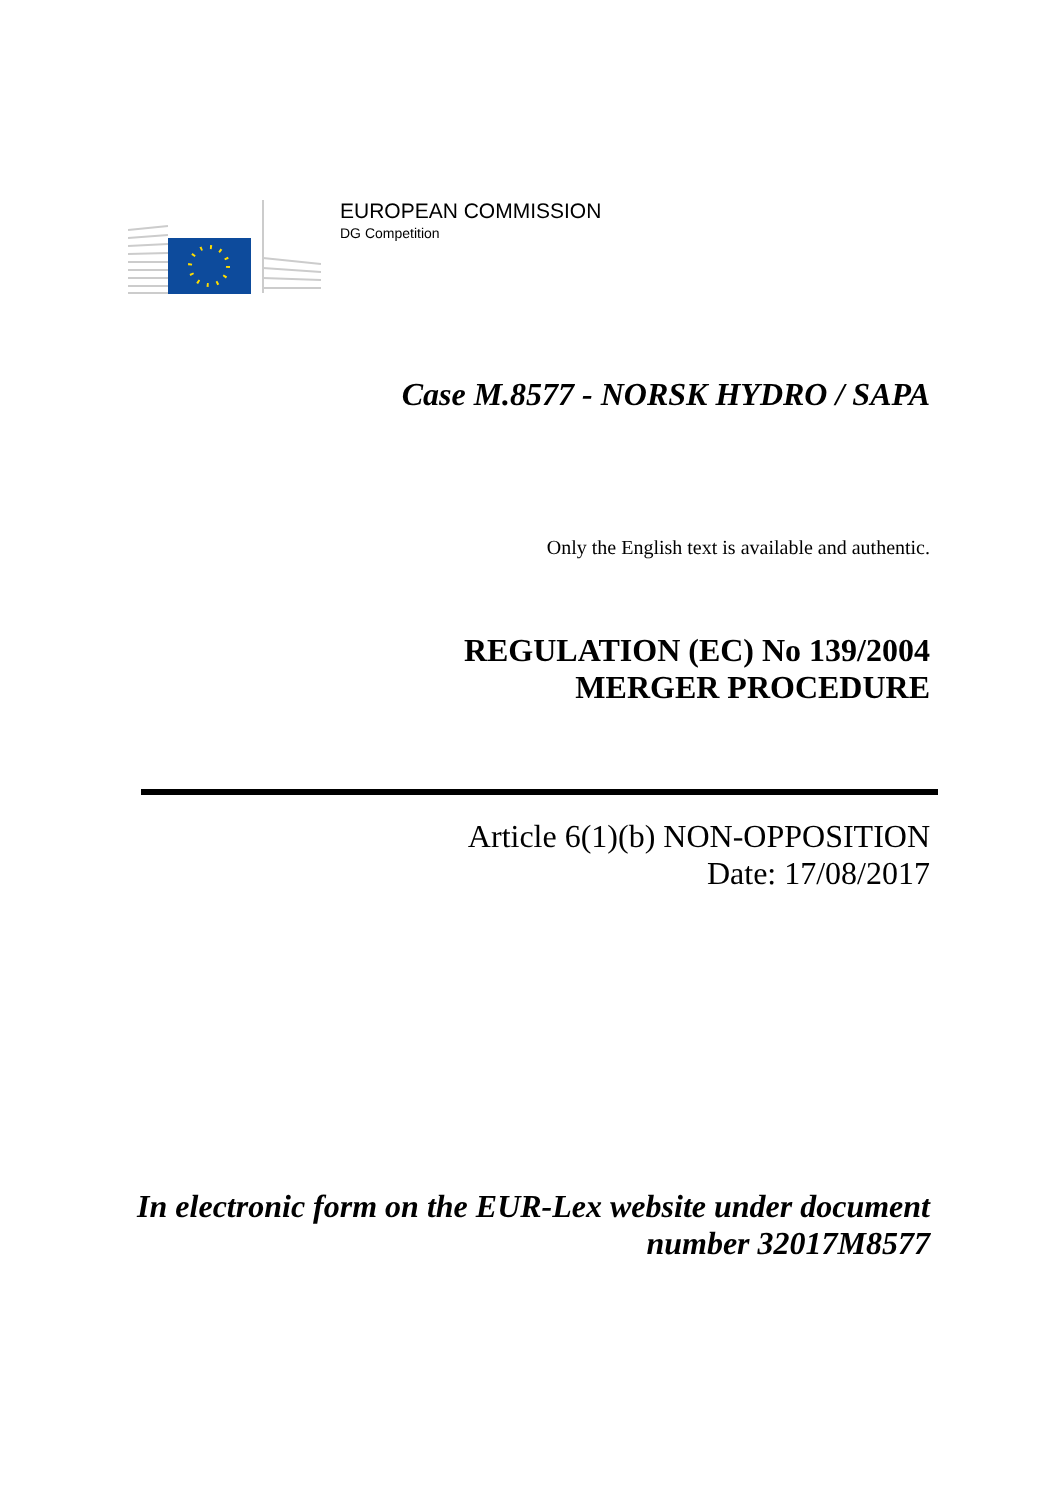EUROPEAN COMMISSION
DG Competition
Case M.8577 - NORSK HYDRO / SAPA
Only the English text is available and authentic.
REGULATION (EC) No 139/2004
MERGER PROCEDURE
Article 6(1)(b) NON-OPPOSITION
Date: 17/08/2017
In electronic form on the EUR-Lex website under document
number 32017M8577